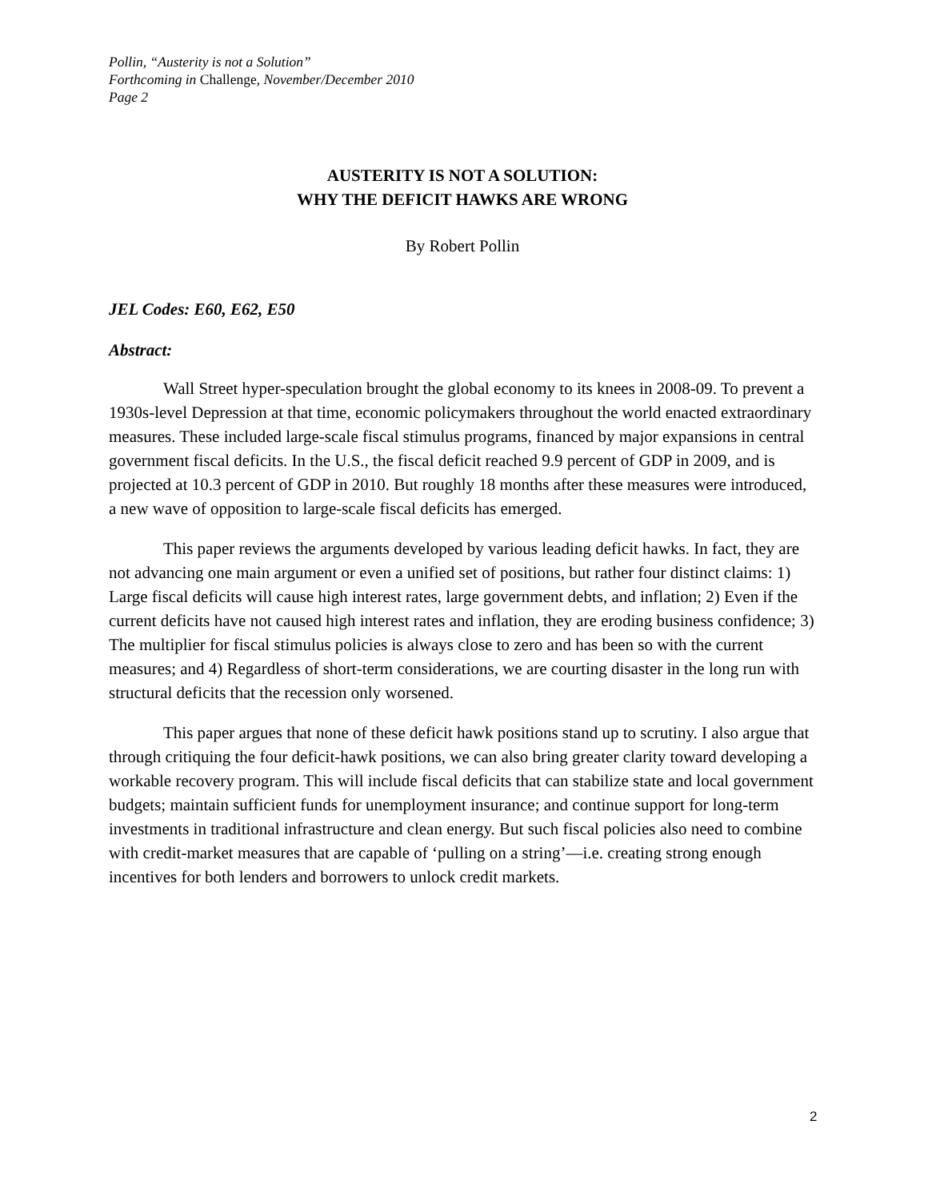Pollin, “Austerity is not a Solution”
Forthcoming in Challenge, November/December 2010
Page 2
AUSTERITY IS NOT A SOLUTION:
WHY THE DEFICIT HAWKS ARE WRONG
By Robert Pollin
JEL Codes: E60, E62, E50
Abstract:
Wall Street hyper-speculation brought the global economy to its knees in 2008-09. To prevent a 1930s-level Depression at that time, economic policymakers throughout the world enacted extraordinary measures. These included large-scale fiscal stimulus programs, financed by major expansions in central government fiscal deficits. In the U.S., the fiscal deficit reached 9.9 percent of GDP in 2009, and is projected at 10.3 percent of GDP in 2010. But roughly 18 months after these measures were introduced, a new wave of opposition to large-scale fiscal deficits has emerged.
This paper reviews the arguments developed by various leading deficit hawks. In fact, they are not advancing one main argument or even a unified set of positions, but rather four distinct claims: 1) Large fiscal deficits will cause high interest rates, large government debts, and inflation; 2) Even if the current deficits have not caused high interest rates and inflation, they are eroding business confidence; 3) The multiplier for fiscal stimulus policies is always close to zero and has been so with the current measures; and 4) Regardless of short-term considerations, we are courting disaster in the long run with structural deficits that the recession only worsened.
This paper argues that none of these deficit hawk positions stand up to scrutiny. I also argue that through critiquing the four deficit-hawk positions, we can also bring greater clarity toward developing a workable recovery program. This will include fiscal deficits that can stabilize state and local government budgets; maintain sufficient funds for unemployment insurance; and continue support for long-term investments in traditional infrastructure and clean energy. But such fiscal policies also need to combine with credit-market measures that are capable of ‘pulling on a string’—i.e. creating strong enough incentives for both lenders and borrowers to unlock credit markets.
2